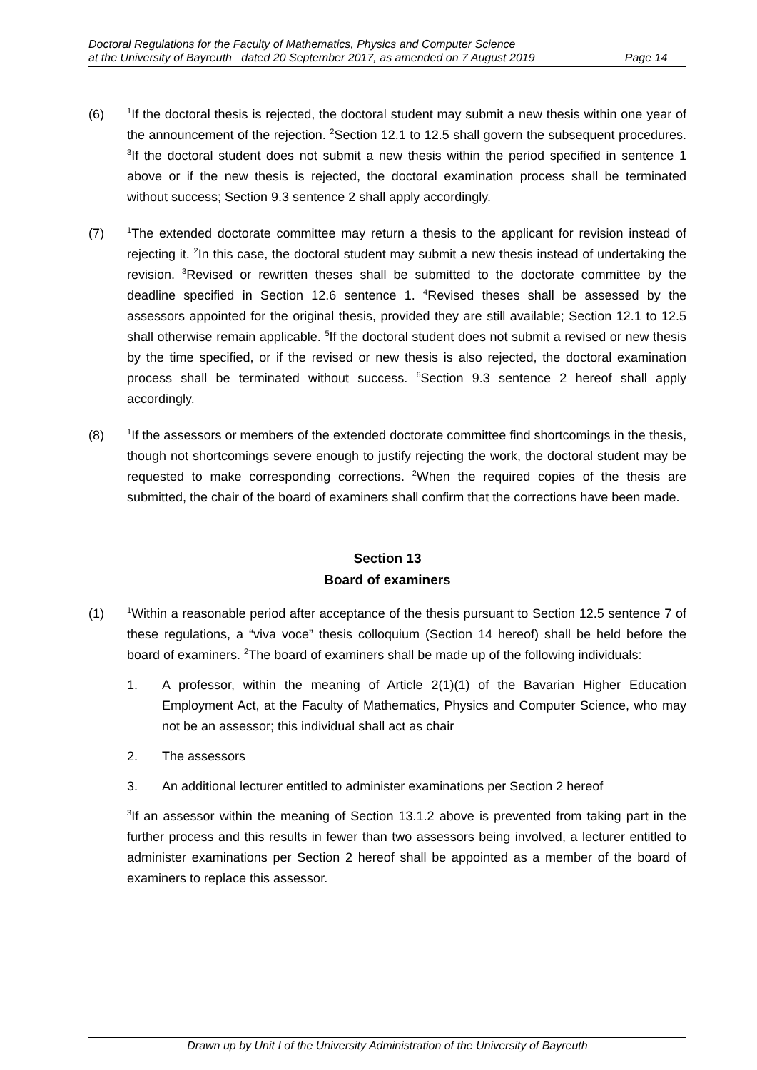Doctoral Regulations for the Faculty of Mathematics, Physics and Computer Science
at the University of Bayreuth dated 20 September 2017, as amended on 7 August 2019 Page 14
(6)
<sup>1</sup> If the doctoral thesis is rejected, the doctoral student may submit a new thesis within one year of the announcement of the rejection. <sup>2</sup>Section 12.1 to 12.5 shall govern the subsequent procedures. <sup>3</sup>If the doctoral student does not submit a new thesis within the period specified in sentence 1 above or if the new thesis is rejected, the doctoral examination process shall be terminated without success; Section 9.3 sentence 2 shall apply accordingly.
(7)
<sup>1</sup> The extended doctorate committee may return a thesis to the applicant for revision instead of rejecting it. <sup>2</sup>In this case, the doctoral student may submit a new thesis instead of undertaking the revision. <sup>3</sup>Revised or rewritten theses shall be submitted to the doctorate committee by the deadline specified in Section 12.6 sentence 1. <sup>4</sup>Revised theses shall be assessed by the assessors appointed for the original thesis, provided they are still available; Section 12.1 to 12.5 shall otherwise remain applicable. <sup>5</sup>If the doctoral student does not submit a revised or new thesis by the time specified, or if the revised or new thesis is also rejected, the doctoral examination process shall be terminated without success. <sup>6</sup>Section 9.3 sentence 2 hereof shall apply accordingly.
(8)
<sup>1</sup> If the assessors or members of the extended doctorate committee find shortcomings in the thesis, though not shortcomings severe enough to justify rejecting the work, the doctoral student may be requested to make corresponding corrections. <sup>2</sup>When the required copies of the thesis are submitted, the chair of the board of examiners shall confirm that the corrections have been made.
Section 13
Board of examiners
(1)
<sup>1</sup> Within a reasonable period after acceptance of the thesis pursuant to Section 12.5 sentence 7 of these regulations, a “viva voce” thesis colloquium (Section 14 hereof) shall be held before the board of examiners. <sup>2</sup>The board of examiners shall be made up of the following individuals:
1. A professor, within the meaning of Article 2(1)(1) of the Bavarian Higher Education Employment Act, at the Faculty of Mathematics, Physics and Computer Science, who may not be an assessor; this individual shall act as chair
2. The assessors
3. An additional lecturer entitled to administer examinations per Section 2 hereof
<sup>3</sup> If an assessor within the meaning of Section 13.1.2 above is prevented from taking part in the further process and this results in fewer than two assessors being involved, a lecturer entitled to administer examinations per Section 2 hereof shall be appointed as a member of the board of examiners to replace this assessor.
Drawn up by Unit I of the University Administration of the University of Bayreuth